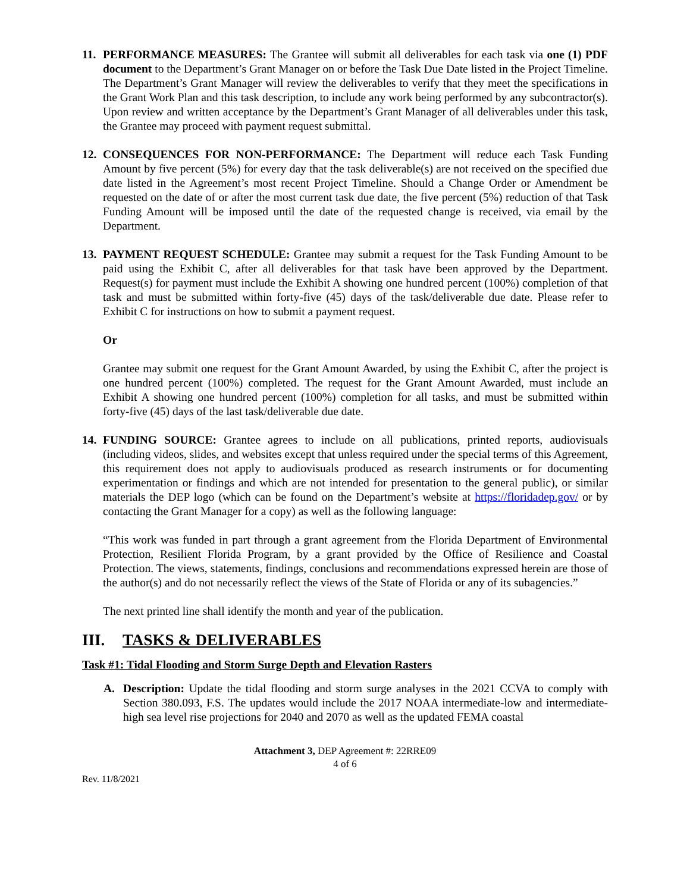11.
PERFORMANCE MEASURES: The Grantee will submit all deliverables for each task via one (1) PDF document to the Department’s Grant Manager on or before the Task Due Date listed in the Project Timeline. The Department’s Grant Manager will review the deliverables to verify that they meet the specifications in the Grant Work Plan and this task description, to include any work being performed by any subcontractor(s). Upon review and written acceptance by the Department’s Grant Manager of all deliverables under this task, the Grantee may proceed with payment request submittal.
12.
CONSEQUENCES FOR NON-PERFORMANCE: The Department will reduce each Task Funding Amount by five percent (5%) for every day that the task deliverable(s) are not received on the specified due date listed in the Agreement’s most recent Project Timeline. Should a Change Order or Amendment be requested on the date of or after the most current task due date, the five percent (5%) reduction of that Task Funding Amount will be imposed until the date of the requested change is received, via email by the Department.
13.
PAYMENT REQUEST SCHEDULE: Grantee may submit a request for the Task Funding Amount to be paid using the Exhibit C, after all deliverables for that task have been approved by the Department. Request(s) for payment must include the Exhibit A showing one hundred percent (100%) completion of that task and must be submitted within forty-five (45) days of the task/deliverable due date. Please refer to Exhibit C for instructions on how to submit a payment request.
Or
Grantee may submit one request for the Grant Amount Awarded, by using the Exhibit C, after the project is one hundred percent (100%) completed. The request for the Grant Amount Awarded, must include an Exhibit A showing one hundred percent (100%) completion for all tasks, and must be submitted within forty-five (45) days of the last task/deliverable due date.
14.
FUNDING SOURCE: Grantee agrees to include on all publications, printed reports, audiovisuals (including videos, slides, and websites except that unless required under the special terms of this Agreement, this requirement does not apply to audiovisuals produced as research instruments or for documenting experimentation or findings and which are not intended for presentation to the general public), or similar materials the DEP logo (which can be found on the Department’s website at https://floridadep.gov/ or by contacting the Grant Manager for a copy) as well as the following language:
“This work was funded in part through a grant agreement from the Florida Department of Environmental Protection, Resilient Florida Program, by a grant provided by the Office of Resilience and Coastal Protection. The views, statements, findings, conclusions and recommendations expressed herein are those of the author(s) and do not necessarily reflect the views of the State of Florida or any of its subagencies.”
The next printed line shall identify the month and year of the publication.
III. TASKS & DELIVERABLES
Task #1: Tidal Flooding and Storm Surge Depth and Elevation Rasters
A. Description: Update the tidal flooding and storm surge analyses in the 2021 CCVA to comply with Section 380.093, F.S. The updates would include the 2017 NOAA intermediate-low and intermediate-high sea level rise projections for 2040 and 2070 as well as the updated FEMA coastal
Attachment 3, DEP Agreement #: 22RRE09
4 of 6
Rev. 11/8/2021